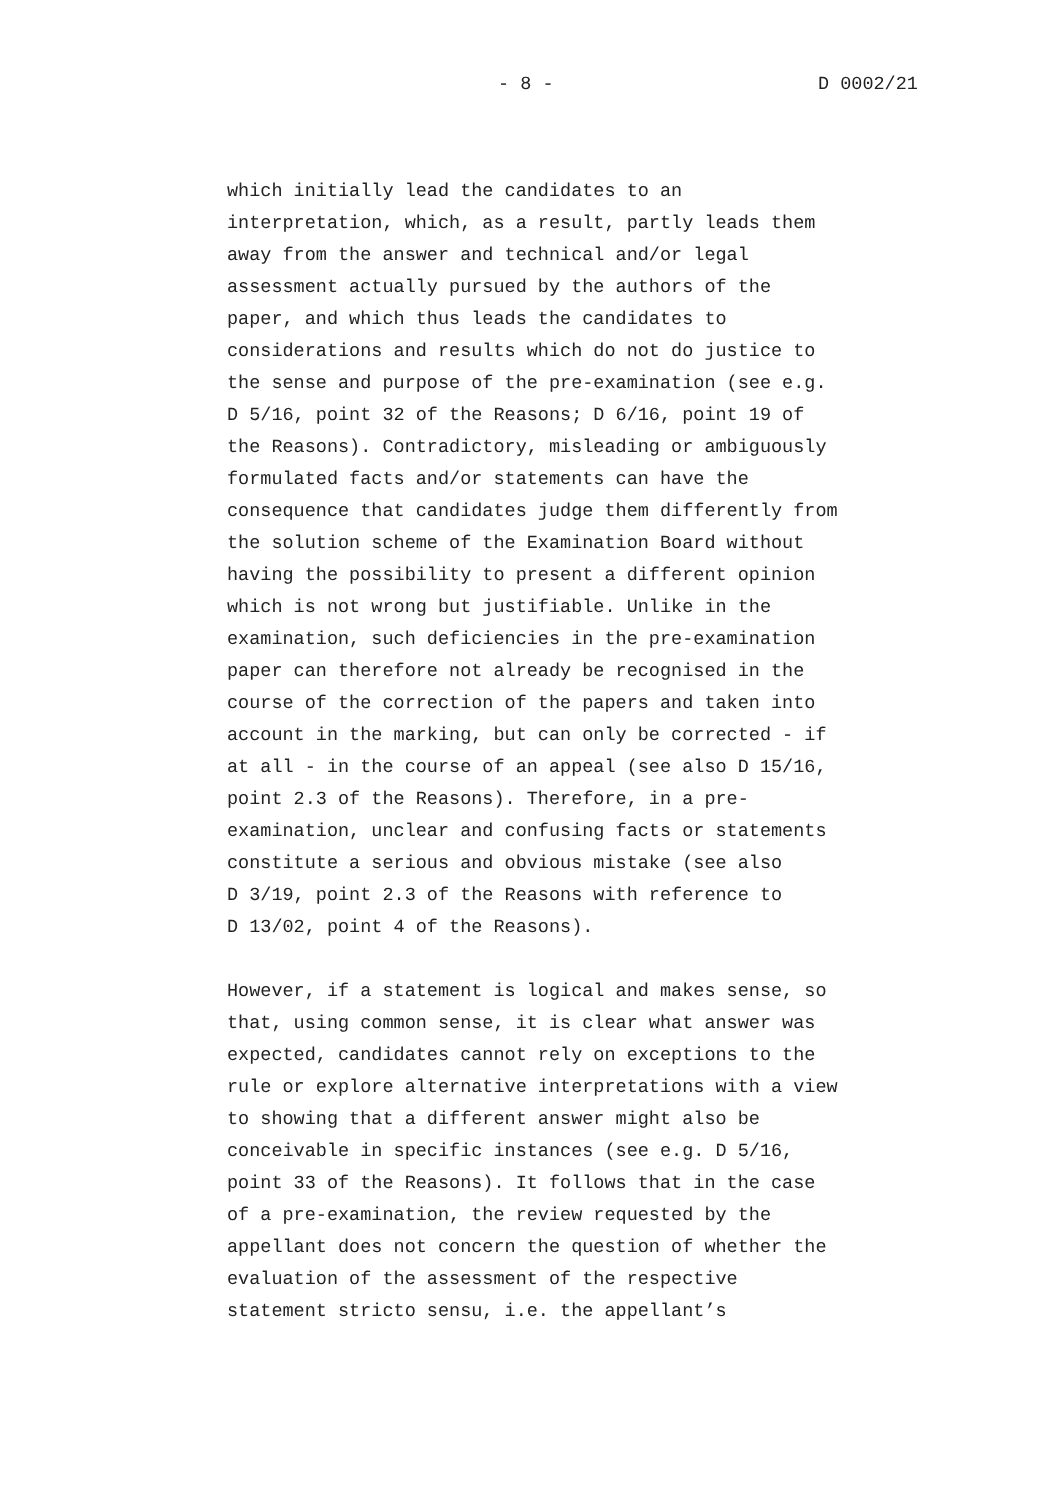- 8 - D 0002/21
which initially lead the candidates to an
interpretation, which, as a result, partly leads them
away from the answer and technical and/or legal
assessment actually pursued by the authors of the
paper, and which thus leads the candidates to
considerations and results which do not do justice to
the sense and purpose of the pre-examination (see e.g.
D 5/16, point 32 of the Reasons; D 6/16, point 19 of
the Reasons). Contradictory, misleading or ambiguously
formulated facts and/or statements can have the
consequence that candidates judge them differently from
the solution scheme of the Examination Board without
having the possibility to present a different opinion
which is not wrong but justifiable. Unlike in the
examination, such deficiencies in the pre-examination
paper can therefore not already be recognised in the
course of the correction of the papers and taken into
account in the marking, but can only be corrected - if
at all - in the course of an appeal (see also D 15/16,
point 2.3 of the Reasons). Therefore, in a pre-
examination, unclear and confusing facts or statements
constitute a serious and obvious mistake (see also
D 3/19, point 2.3 of the Reasons with reference to
D 13/02, point 4 of the Reasons).
However, if a statement is logical and makes sense, so
that, using common sense, it is clear what answer was
expected, candidates cannot rely on exceptions to the
rule or explore alternative interpretations with a view
to showing that a different answer might also be
conceivable in specific instances (see e.g. D 5/16,
point 33 of the Reasons). It follows that in the case
of a pre-examination, the review requested by the
appellant does not concern the question of whether the
evaluation of the assessment of the respective
statement stricto sensu, i.e. the appellant’s